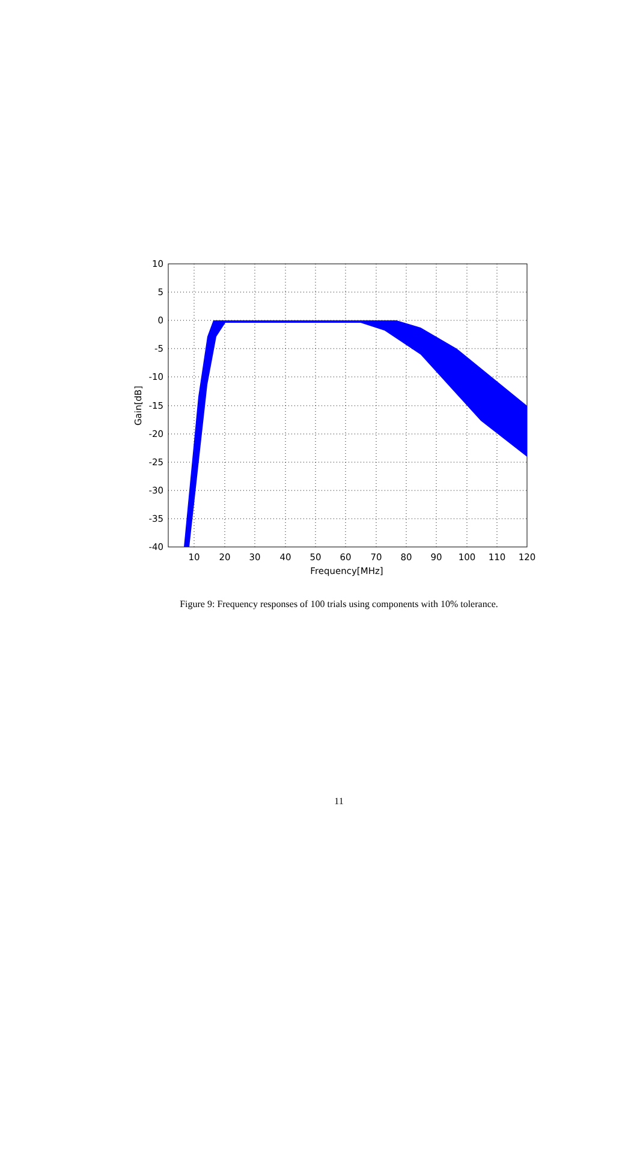10
5
0
-5
-10
-15
-20
-25
-30
-35
-40
10
20
30
40
50
60
70
80
90
100
110
120
Frequency[MHz]
Gain[dB]
Figure 9: Frequency responses of 100 trials using components with 10% tolerance.
11